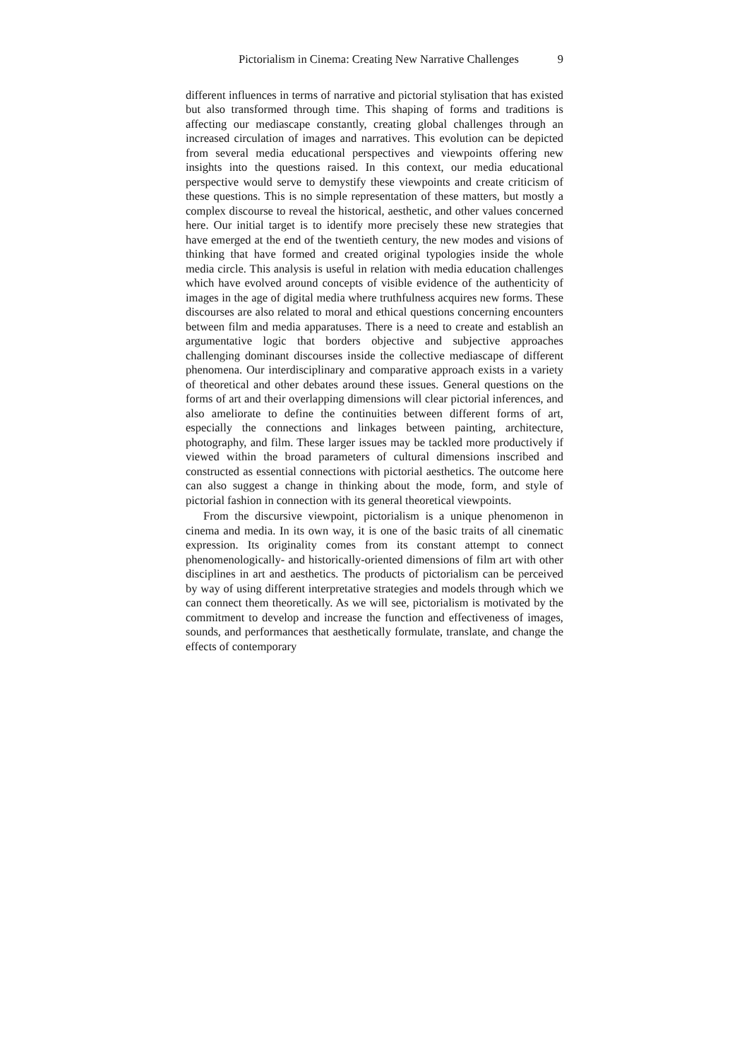Pictorialism in Cinema: Creating New Narrative Challenges 9
different influences in terms of narrative and pictorial stylisation that has existed but also transformed through time. This shaping of forms and traditions is affecting our mediascape constantly, creating global challenges through an increased circulation of images and narratives. This evolution can be depicted from several media educational perspectives and viewpoints offering new insights into the questions raised. In this context, our media educational perspective would serve to demystify these viewpoints and create criticism of these questions. This is no simple representation of these matters, but mostly a complex discourse to reveal the historical, aesthetic, and other values concerned here. Our initial target is to identify more precisely these new strategies that have emerged at the end of the twentieth century, the new modes and visions of thinking that have formed and created original typologies inside the whole media circle. This analysis is useful in relation with media education challenges which have evolved around concepts of visible evidence of the authenticity of images in the age of digital media where truthfulness acquires new forms. These discourses are also related to moral and ethical questions concerning encounters between film and media apparatuses. There is a need to create and establish an argumentative logic that borders objective and subjective approaches challenging dominant discourses inside the collective mediascape of different phenomena. Our interdisciplinary and comparative approach exists in a variety of theoretical and other debates around these issues. General questions on the forms of art and their overlapping dimensions will clear pictorial inferences, and also ameliorate to define the continuities between different forms of art, especially the connections and linkages between painting, architecture, photography, and film. These larger issues may be tackled more productively if viewed within the broad parameters of cultural dimensions inscribed and constructed as essential connections with pictorial aesthetics. The outcome here can also suggest a change in thinking about the mode, form, and style of pictorial fashion in connection with its general theoretical viewpoints.
From the discursive viewpoint, pictorialism is a unique phenomenon in cinema and media. In its own way, it is one of the basic traits of all cinematic expression. Its originality comes from its constant attempt to connect phenomenologically- and historically-oriented dimensions of film art with other disciplines in art and aesthetics. The products of pictorialism can be perceived by way of using different interpretative strategies and models through which we can connect them theoretically. As we will see, pictorialism is motivated by the commitment to develop and increase the function and effectiveness of images, sounds, and performances that aesthetically formulate, translate, and change the effects of contemporary